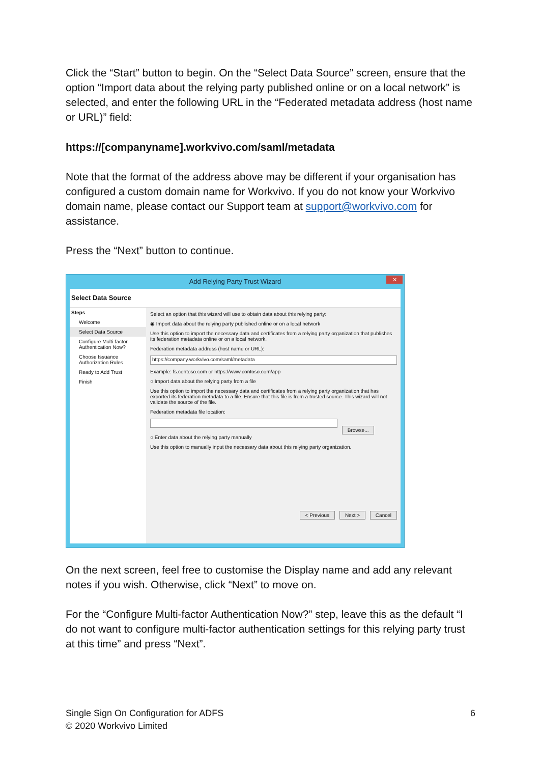Click the “Start” button to begin. On the “Select Data Source” screen, ensure that the option “Import data about the relying party published online or on a local network” is selected, and enter the following URL in the “Federated metadata address (host name or URL)” field:
https://[companyname].workvivo.com/saml/metadata
Note that the format of the address above may be different if your organisation has configured a custom domain name for Workvivo. If you do not know your Workvivo domain name, please contact our Support team at support@workvivo.com for assistance.
Press the “Next” button to continue.
Add Relying Party Trust Wizard
✕
Select Data Source
Steps
Welcome
Select Data Source
Configure Multi-factor Authentication Now?
Choose Issuance Authorization Rules
Ready to Add Trust
Finish
Select an option that this wizard will use to obtain data about this relying party:
◉ Import data about the relying party published online or on a local network
Use this option to import the necessary data and certificates from a relying party organization that publishes its federation metadata online or on a local network.
Federation metadata address (host name or URL):
https://company.workvivo.com/saml/metadata
Example: fs.contoso.com or https://www.contoso.com/app
○ Import data about the relying party from a file
Use this option to import the necessary data and certificates from a relying party organization that has exported its federation metadata to a file. Ensure that this file is from a trusted source. This wizard will not validate the source of the file.
Federation metadata file location:
Browse...
○ Enter data about the relying party manually
Use this option to manually input the necessary data about this relying party organization.
< Previous Next > Cancel
On the next screen, feel free to customise the Display name and add any relevant notes if you wish. Otherwise, click “Next” to move on.
For the “Configure Multi-factor Authentication Now?” step, leave this as the default “I do not want to configure multi-factor authentication settings for this relying party trust at this time” and press “Next”.
Single Sign On Configuration for ADFS
© 2020 Workvivo Limited
6